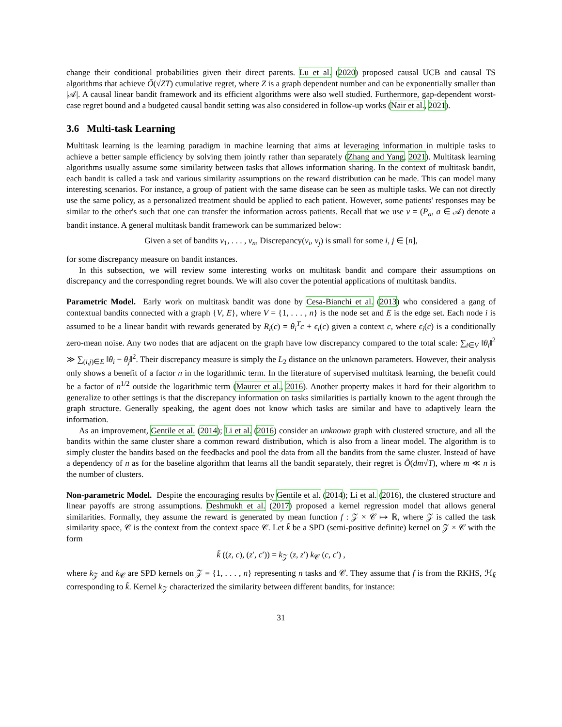change their conditional probabilities given their direct parents. Lu et al. (2020) proposed causal UCB and causal TS algorithms that achieve Õ(√ZT) cumulative regret, where Z is a graph dependent number and can be exponentially smaller than |𝒜|. A causal linear bandit framework and its efficient algorithms were also well studied. Furthermore, gap-dependent worst-case regret bound and a budgeted causal bandit setting was also considered in follow-up works (Nair et al., 2021).
3.6 Multi-task Learning
Multitask learning is the learning paradigm in machine learning that aims at leveraging information in multiple tasks to achieve a better sample efficiency by solving them jointly rather than separately (Zhang and Yang, 2021). Multitask learning algorithms usually assume some similarity between tasks that allows information sharing. In the context of multitask bandit, each bandit is called a task and various similarity assumptions on the reward distribution can be made. This can model many interesting scenarios. For instance, a group of patient with the same disease can be seen as multiple tasks. We can not directly use the same policy, as a personalized treatment should be applied to each patient. However, some patients' responses may be similar to the other's such that one can transfer the information across patients. Recall that we use ν = (P<sub>a</sub>, a ∈ 𝒜) denote a bandit instance. A general multitask bandit framework can be summarized below:
Given a set of bandits ν<sub>1</sub>, . . . , ν<sub>n</sub>, Discrepancy(ν<sub>i</sub>, ν<sub>j</sub>) is small for some i, j ∈ [n],
for some discrepancy measure on bandit instances.
In this subsection, we will review some interesting works on multitask bandit and compare their assumptions on discrepancy and the corresponding regret bounds. We will also cover the potential applications of multitask bandits.
Parametric Model. Early work on multitask bandit was done by Cesa-Bianchi et al. (2013) who considered a gang of contextual bandits connected with a graph {V, E}, where V = {1, . . . , n} is the node set and E is the edge set. Each node i is assumed to be a linear bandit with rewards generated by R<sub>i</sub>(c) = θ<sub>i</sub><sup>T</sup>c + ϵ<sub>i</sub>(c) given a context c, where ϵ<sub>i</sub>(c) is a conditionally zero-mean noise. Any two nodes that are adjacent on the graph have low discrepancy compared to the total scale: ∑<sub>i∈V</sub> ‖θ<sub>i</sub>‖<sup>2</sup> ≫ ∑<sub>(i,j)∈E</sub> ‖θ<sub>i</sub> − θ<sub>j</sub>‖<sup>2</sup>. Their discrepancy measure is simply the L<sub>2</sub> distance on the unknown parameters. However, their analysis only shows a benefit of a factor n in the logarithmic term. In the literature of supervised multitask learning, the benefit could be a factor of n<sup>1/2</sup> outside the logarithmic term (Maurer et al., 2016). Another property makes it hard for their algorithm to generalize to other settings is that the discrepancy information on tasks similarities is partially known to the agent through the graph structure. Generally speaking, the agent does not know which tasks are similar and have to adaptively learn the information.
As an improvement, Gentile et al. (2014); Li et al. (2016) consider an unknown graph with clustered structure, and all the bandits within the same cluster share a common reward distribution, which is also from a linear model. The algorithm is to simply cluster the bandits based on the feedbacks and pool the data from all the bandits from the same cluster. Instead of have a dependency of n as for the baseline algorithm that learns all the bandit separately, their regret is Õ(dm√T), where m ≪ n is the number of clusters.
Non-parametric Model. Despite the encouraging results by Gentile et al. (2014); Li et al. (2016), the clustered structure and linear payoffs are strong assumptions. Deshmukh et al. (2017) proposed a kernel regression model that allows general similarities. Formally, they assume the reward is generated by mean function f : 𝒵 × 𝒞 ↦ ℝ, where 𝒵 is called the task similarity space, 𝒞 is the context from the context space 𝒞. Let k̃ be a SPD (semi-positive definite) kernel on 𝒵 × 𝒞 with the form
k̃ ((z, c), (z′, c′)) = k<sub>𝒵</sub> (z, z′) k<sub>𝒞</sub> (c, c′) ,
where k<sub>𝒵</sub> and k<sub>𝒞</sub> are SPD kernels on 𝒵 = {1, . . . , n} representing n tasks and 𝒞. They assume that f is from the RKHS, ℋ<sub>k̃</sub> corresponding to k̃. Kernel k<sub>𝒵</sub> characterized the similarity between different bandits, for instance:
31